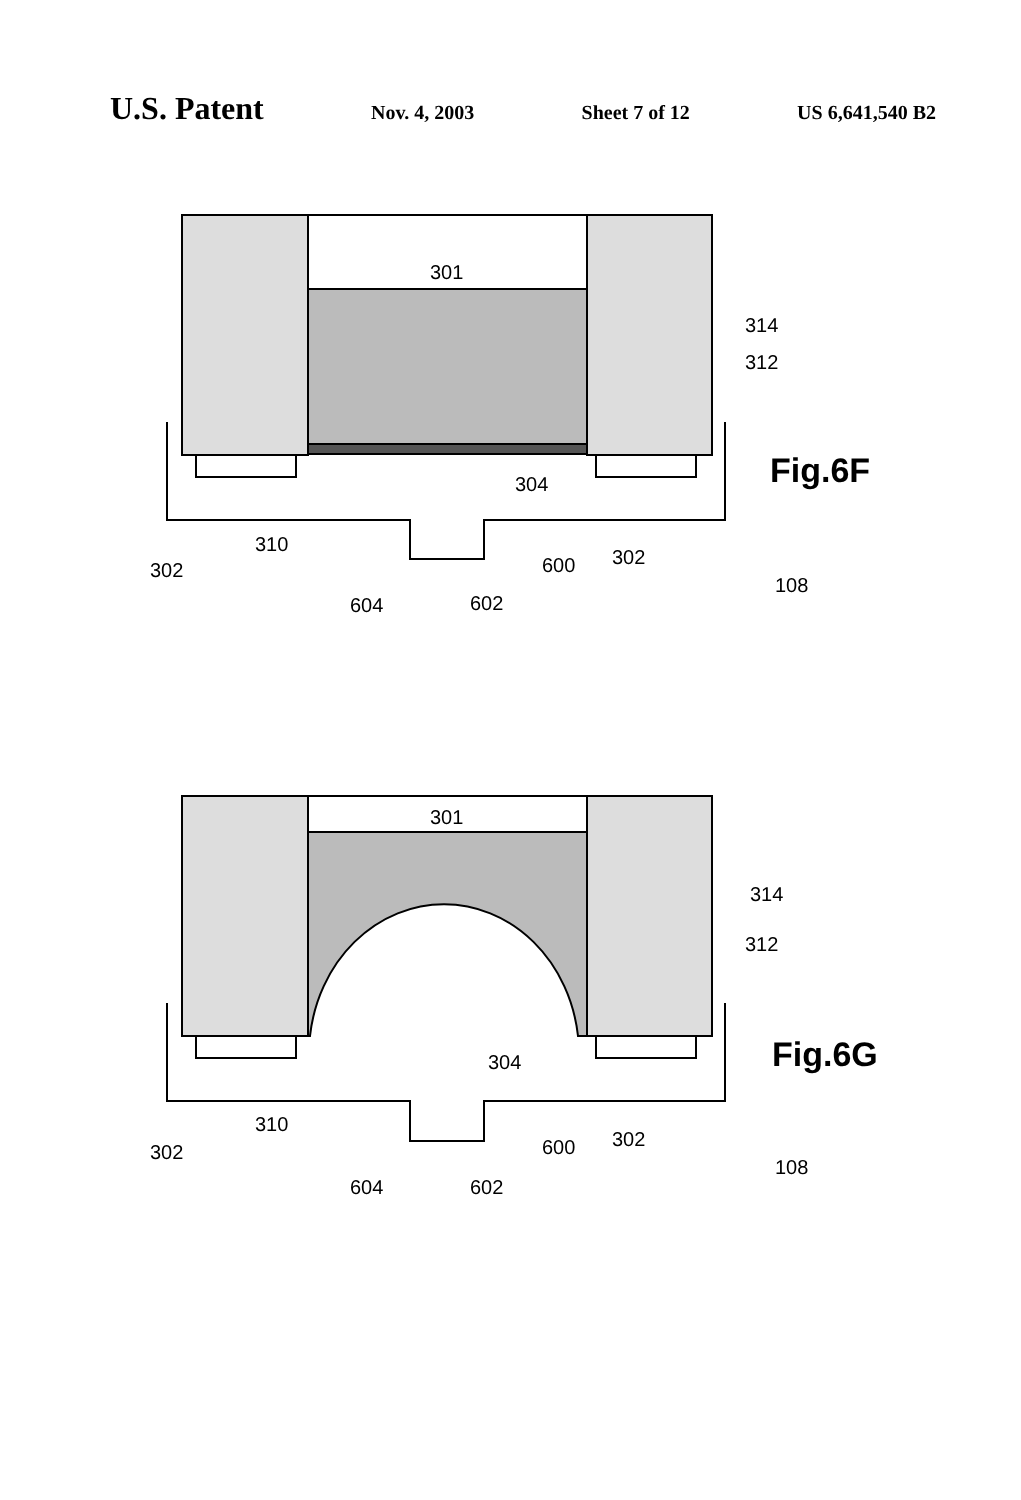U.S. Patent Nov. 4, 2003 Sheet 7 of 12 US 6,641,540 B2
301
314
312
304
302
310
604
602
600
302
108
Fig.6F
301
314
312
304
302
310
604
602
600
302
108
Fig.6G